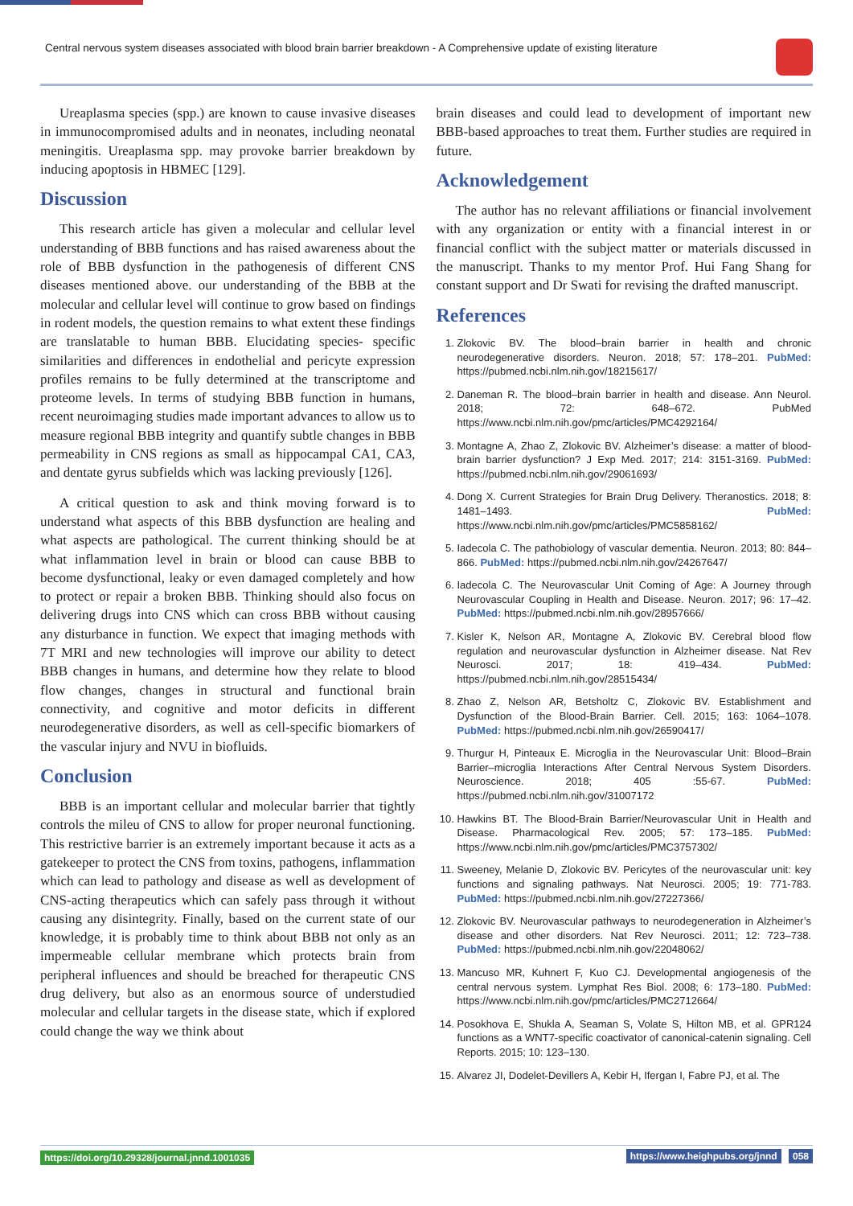Central nervous system diseases associated with blood brain barrier breakdown - A Comprehensive update of existing literature
Ureaplasma species (spp.) are known to cause invasive diseases in immunocompromised adults and in neonates, including neonatal meningitis. Ureaplasma spp. may provoke barrier breakdown by inducing apoptosis in HBMEC [129].
Discussion
This research article has given a molecular and cellular level understanding of BBB functions and has raised awareness about the role of BBB dysfunction in the pathogenesis of different CNS diseases mentioned above. our understanding of the BBB at the molecular and cellular level will continue to grow based on findings in rodent models, the question remains to what extent these findings are translatable to human BBB. Elucidating species- specific similarities and differences in endothelial and pericyte expression profiles remains to be fully determined at the transcriptome and proteome levels. In terms of studying BBB function in humans, recent neuroimaging studies made important advances to allow us to measure regional BBB integrity and quantify subtle changes in BBB permeability in CNS regions as small as hippocampal CA1, CA3, and dentate gyrus subfields which was lacking previously [126].
A critical question to ask and think moving forward is to understand what aspects of this BBB dysfunction are healing and what aspects are pathological. The current thinking should be at what inflammation level in brain or blood can cause BBB to become dysfunctional, leaky or even damaged completely and how to protect or repair a broken BBB. Thinking should also focus on delivering drugs into CNS which can cross BBB without causing any disturbance in function. We expect that imaging methods with 7T MRI and new technologies will improve our ability to detect BBB changes in humans, and determine how they relate to blood flow changes, changes in structural and functional brain connectivity, and cognitive and motor deficits in different neurodegenerative disorders, as well as cell-specific biomarkers of the vascular injury and NVU in biofluids.
Conclusion
BBB is an important cellular and molecular barrier that tightly controls the mileu of CNS to allow for proper neuronal functioning. This restrictive barrier is an extremely important because it acts as a gatekeeper to protect the CNS from toxins, pathogens, inflammation which can lead to pathology and disease as well as development of CNS-acting therapeutics which can safely pass through it without causing any disintegrity. Finally, based on the current state of our knowledge, it is probably time to think about BBB not only as an impermeable cellular membrane which protects brain from peripheral influences and should be breached for therapeutic CNS drug delivery, but also as an enormous source of understudied molecular and cellular targets in the disease state, which if explored could change the way we think about
brain diseases and could lead to development of important new BBB-based approaches to treat them. Further studies are required in future.
Acknowledgement
The author has no relevant affiliations or financial involvement with any organization or entity with a financial interest in or financial conflict with the subject matter or materials discussed in the manuscript. Thanks to my mentor Prof. Hui Fang Shang for constant support and Dr Swati for revising the drafted manuscript.
References
1. Zlokovic BV. The blood–brain barrier in health and chronic neurodegenerative disorders. Neuron. 2018; 57: 178–201. PubMed: https://pubmed.ncbi.nlm.nih.gov/18215617/
2. Daneman R. The blood–brain barrier in health and disease. Ann Neurol. 2018; 72: 648–672. PubMed https://www.ncbi.nlm.nih.gov/pmc/articles/PMC4292164/
3. Montagne A, Zhao Z, Zlokovic BV. Alzheimer’s disease: a matter of blood-brain barrier dysfunction? J Exp Med. 2017; 214: 3151-3169. PubMed: https://pubmed.ncbi.nlm.nih.gov/29061693/
4. Dong X. Current Strategies for Brain Drug Delivery. Theranostics. 2018; 8: 1481–1493. PubMed: https://www.ncbi.nlm.nih.gov/pmc/articles/PMC5858162/
5. Iadecola C. The pathobiology of vascular dementia. Neuron. 2013; 80: 844–866. PubMed: https://pubmed.ncbi.nlm.nih.gov/24267647/
6. Iadecola C. The Neurovascular Unit Coming of Age: A Journey through Neurovascular Coupling in Health and Disease. Neuron. 2017; 96: 17–42. PubMed: https://pubmed.ncbi.nlm.nih.gov/28957666/
7. Kisler K, Nelson AR, Montagne A, Zlokovic BV. Cerebral blood flow regulation and neurovascular dysfunction in Alzheimer disease. Nat Rev Neurosci. 2017; 18: 419–434. PubMed: https://pubmed.ncbi.nlm.nih.gov/28515434/
8. Zhao Z, Nelson AR, Betsholtz C, Zlokovic BV. Establishment and Dysfunction of the Blood-Brain Barrier. Cell. 2015; 163: 1064–1078. PubMed: https://pubmed.ncbi.nlm.nih.gov/26590417/
9. Thurgur H, Pinteaux E. Microglia in the Neurovascular Unit: Blood–Brain Barrier–microglia Interactions After Central Nervous System Disorders. Neuroscience. 2018; 405 :55-67. PubMed: https://pubmed.ncbi.nlm.nih.gov/31007172
10. Hawkins BT. The Blood-Brain Barrier/Neurovascular Unit in Health and Disease. Pharmacological Rev. 2005; 57: 173–185. PubMed: https://www.ncbi.nlm.nih.gov/pmc/articles/PMC3757302/
11. Sweeney, Melanie D, Zlokovic BV. Pericytes of the neurovascular unit: key functions and signaling pathways. Nat Neurosci. 2005; 19: 771-783. PubMed: https://pubmed.ncbi.nlm.nih.gov/27227366/
12. Zlokovic BV. Neurovascular pathways to neurodegeneration in Alzheimer’s disease and other disorders. Nat Rev Neurosci. 2011; 12: 723–738. PubMed: https://pubmed.ncbi.nlm.nih.gov/22048062/
13. Mancuso MR, Kuhnert F, Kuo CJ. Developmental angiogenesis of the central nervous system. Lymphat Res Biol. 2008; 6: 173–180. PubMed: https://www.ncbi.nlm.nih.gov/pmc/articles/PMC2712664/
14. Posokhova E, Shukla A, Seaman S, Volate S, Hilton MB, et al. GPR124 functions as a WNT7-specific coactivator of canonical-catenin signaling. Cell Reports. 2015; 10: 123–130.
15. Alvarez JI, Dodelet-Devillers A, Kebir H, Ifergan I, Fabre PJ, et al. The
https://doi.org/10.29328/journal.jnnd.1001035
https://www.heighpubs.org/jnnd 058